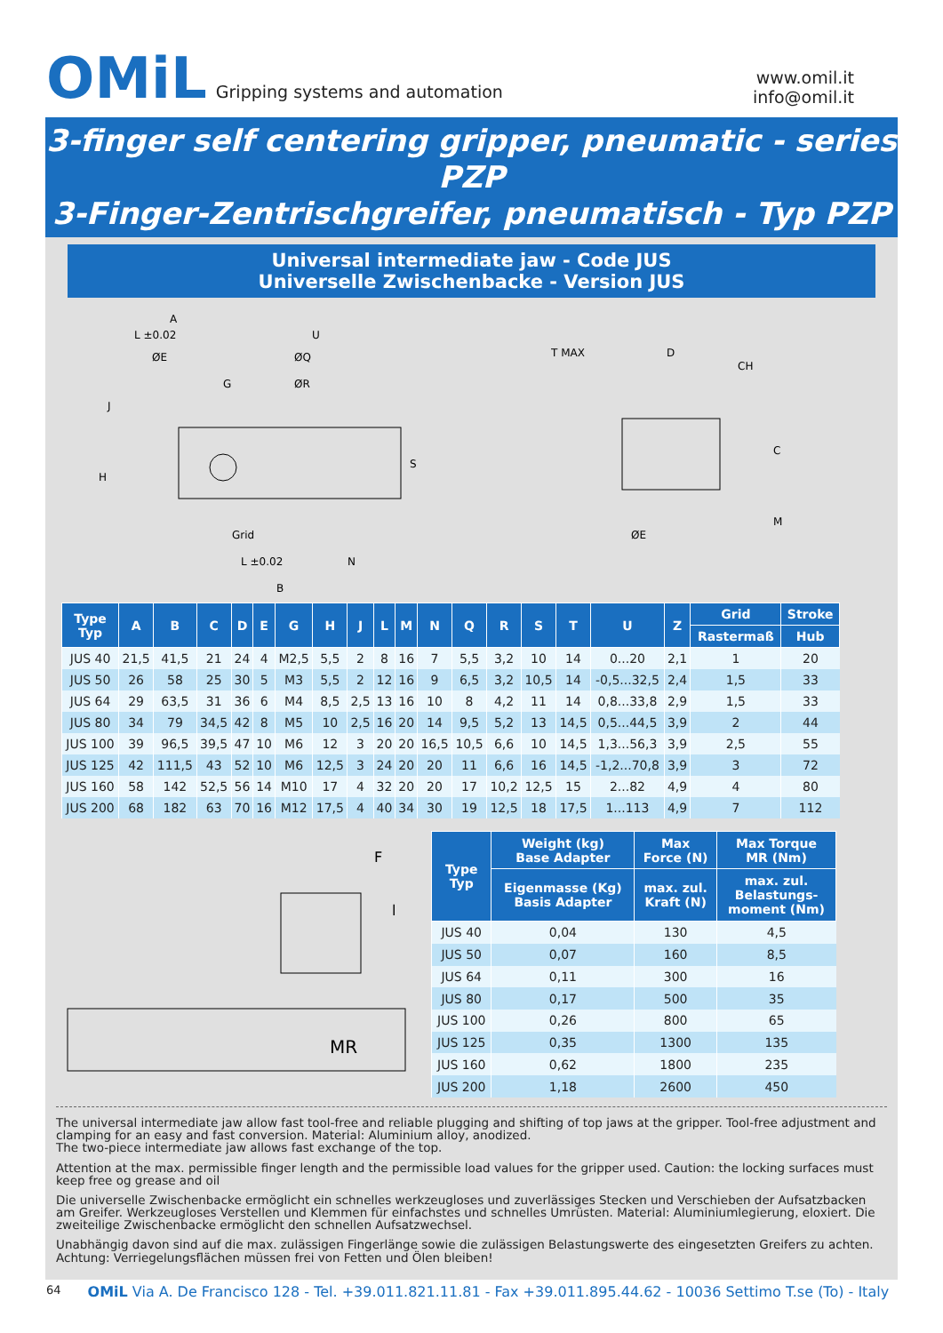OMiL Gripping systems and automation
www.omil.it
info@omil.it
3-finger self centering gripper, pneumatic - series PZP
3-Finger-Zentrischgreifer, pneumatisch - Typ PZP
Universal intermediate jaw - Code JUS
Universelle Zwischenbacke - Version JUS
A
L ±0.02
U
ØQ
ØE
G
ØR
J
H
S
Grid
L ±0.02
N
B
T MAX
D
CH
C
M
ØE
| Type Typ | A | B | C | D | E | G | H | J | L | M | N | Q | R | S | T | U | Z | Grid | Stroke |
| --- | --- | --- | --- | --- | --- | --- | --- | --- | --- | --- | --- | --- | --- | --- | --- | --- | --- | --- | --- |
| | | | | | | | | | | | | | | | | | | Rastermaß | Hub |
| JUS 40 | 21,5 | 41,5 | 21 | 24 | 4 | M2,5 | 5,5 | 2 | 8 | 16 | 7 | 5,5 | 3,2 | 10 | 14 | 0...20 | 2,1 | 1 | 20 |
| JUS 50 | 26 | 58 | 25 | 30 | 5 | M3 | 5,5 | 2 | 12 | 16 | 9 | 6,5 | 3,2 | 10,5 | 14 | -0,5...32,5 | 2,4 | 1,5 | 33 |
| JUS 64 | 29 | 63,5 | 31 | 36 | 6 | M4 | 8,5 | 2,5 | 13 | 16 | 10 | 8 | 4,2 | 11 | 14 | 0,8...33,8 | 2,9 | 1,5 | 33 |
| JUS 80 | 34 | 79 | 34,5 | 42 | 8 | M5 | 10 | 2,5 | 16 | 20 | 14 | 9,5 | 5,2 | 13 | 14,5 | 0,5...44,5 | 3,9 | 2 | 44 |
| JUS 100 | 39 | 96,5 | 39,5 | 47 | 10 | M6 | 12 | 3 | 20 | 20 | 16,5 | 10,5 | 6,6 | 10 | 14,5 | 1,3...56,3 | 3,9 | 2,5 | 55 |
| JUS 125 | 42 | 111,5 | 43 | 52 | 10 | M6 | 12,5 | 3 | 24 | 20 | 20 | 11 | 6,6 | 16 | 14,5 | -1,2...70,8 | 3,9 | 3 | 72 |
| JUS 160 | 58 | 142 | 52,5 | 56 | 14 | M10 | 17 | 4 | 32 | 20 | 20 | 17 | 10,2 | 12,5 | 15 | 2...82 | 4,9 | 4 | 80 |
| JUS 200 | 68 | 182 | 63 | 70 | 16 | M12 | 17,5 | 4 | 40 | 34 | 30 | 19 | 12,5 | 18 | 17,5 | 1...113 | 4,9 | 7 | 112 |
F
l
MR
| Type Typ | Weight (kg) Base Adapter | Max Force (N) | Max Torque MR (Nm) |
| --- | --- | --- | --- |
| | Eigenmasse (Kg) Basis Adapter | max. zul. Kraft (N) | max. zul. Belastungs- moment (Nm) |
| JUS 40 | 0,04 | 130 | 4,5 |
| JUS 50 | 0,07 | 160 | 8,5 |
| JUS 64 | 0,11 | 300 | 16 |
| JUS 80 | 0,17 | 500 | 35 |
| JUS 100 | 0,26 | 800 | 65 |
| JUS 125 | 0,35 | 1300 | 135 |
| JUS 160 | 0,62 | 1800 | 235 |
| JUS 200 | 1,18 | 2600 | 450 |
The universal intermediate jaw allow fast tool-free and reliable plugging and shifting of top jaws at the gripper. Tool-free adjustment and clamping for an easy and fast conversion. Material: Aluminium alloy, anodized.
The two-piece intermediate jaw allows fast exchange of the top.
Attention at the max. permissible finger length and the permissible load values for the gripper used. Caution: the locking surfaces must keep free og grease and oil
Die universelle Zwischenbacke ermöglicht ein schnelles werkzeugloses und zuverlässiges Stecken und Verschieben der Aufsatzbacken am Greifer. Werkzeugloses Verstellen und Klemmen für einfachstes und schnelles Umrüsten. Material: Aluminiumlegierung, eloxiert. Die zweiteilige Zwischenbacke ermöglicht den schnellen Aufsatzwechsel.
Unabhängig davon sind auf die max. zulässigen Fingerlänge sowie die zulässigen Belastungswerte des eingesetzten Greifers zu achten. Achtung: Verriegelungsflächen müssen frei von Fetten und Ölen bleiben!
64 OMiL Via A. De Francisco 128 - Tel. +39.011.821.11.81 - Fax +39.011.895.44.62 - 10036 Settimo T.se (To) - Italy